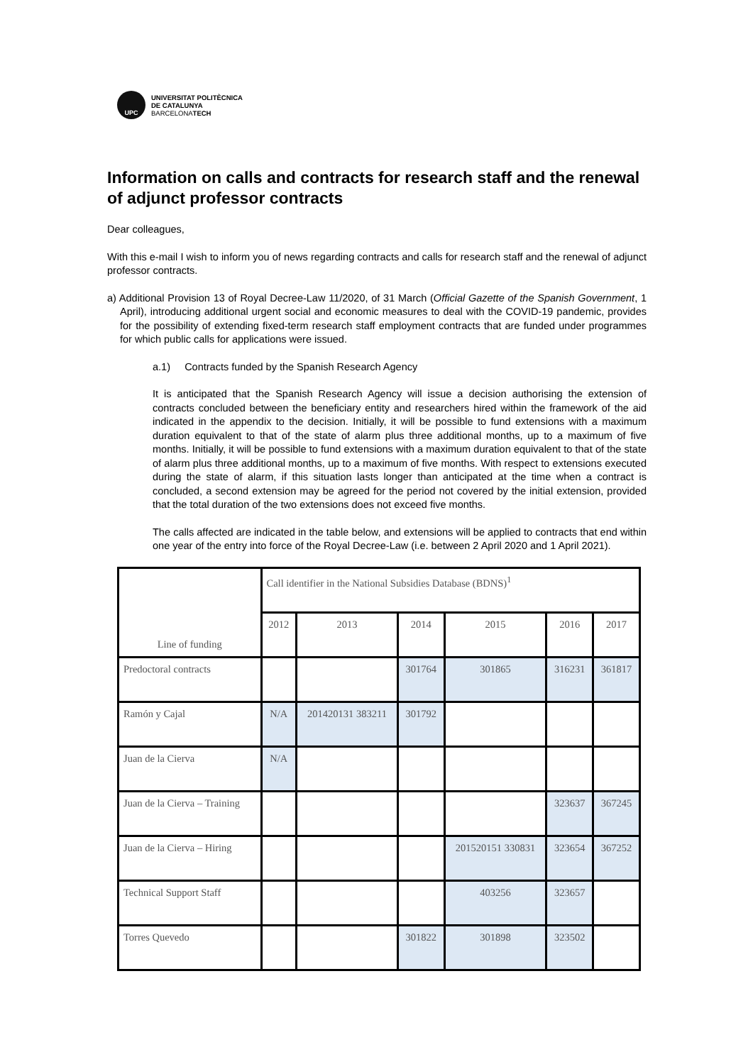UPC
UNIVERSITAT POLITÈCNICA
DE CATALUNYA
BARCELONATECH
Information on calls and contracts for research staff and the renewal of adjunct professor contracts
Dear colleagues,
With this e-mail I wish to inform you of news regarding contracts and calls for research staff and the renewal of adjunct professor contracts.
a) Additional Provision 13 of Royal Decree-Law 11/2020, of 31 March (Official Gazette of the Spanish Government, 1 April), introducing additional urgent social and economic measures to deal with the COVID-19 pandemic, provides for the possibility of extending fixed-term research staff employment contracts that are funded under programmes for which public calls for applications were issued.
a.1) Contracts funded by the Spanish Research Agency
It is anticipated that the Spanish Research Agency will issue a decision authorising the extension of contracts concluded between the beneficiary entity and researchers hired within the framework of the aid indicated in the appendix to the decision. Initially, it will be possible to fund extensions with a maximum duration equivalent to that of the state of alarm plus three additional months, up to a maximum of five months. Initially, it will be possible to fund extensions with a maximum duration equivalent to that of the state of alarm plus three additional months, up to a maximum of five months. With respect to extensions executed during the state of alarm, if this situation lasts longer than anticipated at the time when a contract is concluded, a second extension may be agreed for the period not covered by the initial extension, provided that the total duration of the two extensions does not exceed five months.
The calls affected are indicated in the table below, and extensions will be applied to contracts that end within one year of the entry into force of the Royal Decree-Law (i.e. between 2 April 2020 and 1 April 2021).
| Line of funding | Call identifier in the National Subsidies Database (BDNS)<sup>1</sup> | | | | | |
| --- | --- | --- | --- | --- | --- | --- |
| | 2012 | 2013 | 2014 | 2015 | 2016 | 2017 |
| Predoctoral contracts | | | 301764 | 301865 | 316231 | 361817 |
| Ramón y Cajal | N/A | 201420131 383211 | 301792 | | | |
| Juan de la Cierva | N/A | | | | | |
| Juan de la Cierva – Training | | | | | 323637 | 367245 |
| Juan de la Cierva – Hiring | | | | 201520151 330831 | 323654 | 367252 |
| Technical Support Staff | | | | 403256 | 323657 | |
| Torres Quevedo | | | 301822 | 301898 | 323502 | |